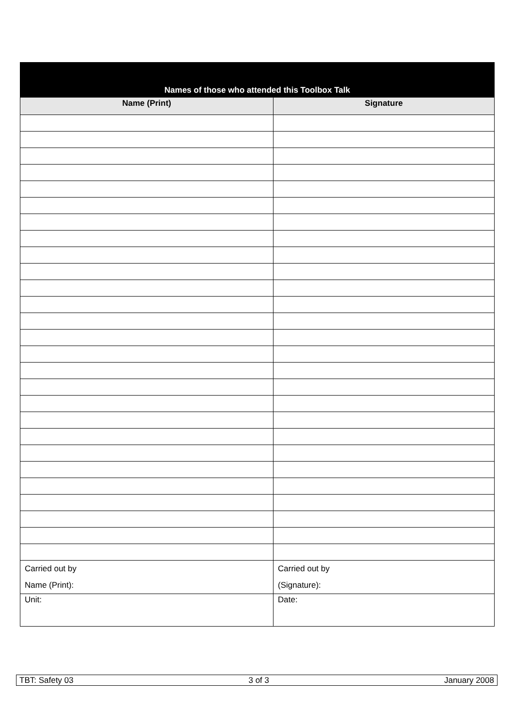| Names of those who attended this Toolbox Talk | |
| --- | --- |
| Name (Print) | Signature |
| Carried out by Name (Print): | Carried out by (Signature): |
| Unit: | Date: |
TBT: Safety 03 3 of 3 January 2008